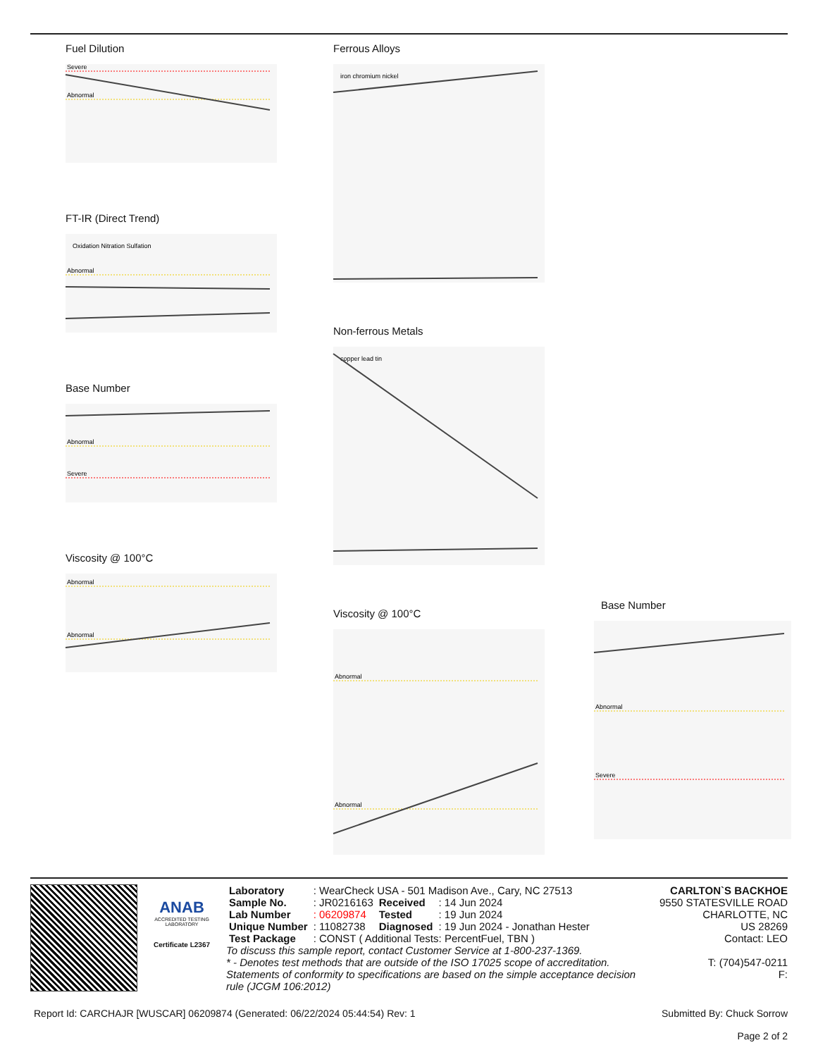Fuel Dilution
Severe
Abnormal
FT-IR (Direct Trend)
Oxidation Nitration Sulfation
Abnormal
Base Number
Abnormal
Severe
Viscosity @ 100°C
Abnormal
Abnormal
Ferrous Alloys
iron chromium nickel
Non-ferrous Metals
copper lead tin
Viscosity @ 100°C
Abnormal
Abnormal
Base Number
Abnormal
Severe
ANAB
ACCREDITED TESTING LABORATORY
Certificate L2367
| Laboratory | : WearCheck USA - 501 Madison Ave., Cary, NC 27513 | | |
| Sample No. | : JR0216163 | Received | : 14 Jun 2024 |
| Lab Number | : 06209874 | Tested | : 19 Jun 2024 |
| Unique Number | : 11082738 | Diagnosed | : 19 Jun 2024 - Jonathan Hester |
| Test Package | : CONST ( Additional Tests: PercentFuel, TBN ) | | |
To discuss this sample report, contact Customer Service at 1-800-237-1369.
* - Denotes test methods that are outside of the ISO 17025 scope of accreditation.
Statements of conformity to specifications are based on the simple acceptance decision rule (JCGM 106:2012)
CARLTON`S BACKHOE
9550 STATESVILLE ROAD
CHARLOTTE, NC
US 28269
Contact: LEO
T: (704)547-0211
F:
Report Id: CARCHAJR [WUSCAR] 06209874 (Generated: 06/22/2024 05:44:54) Rev: 1
Submitted By: Chuck Sorrow
Page 2 of 2